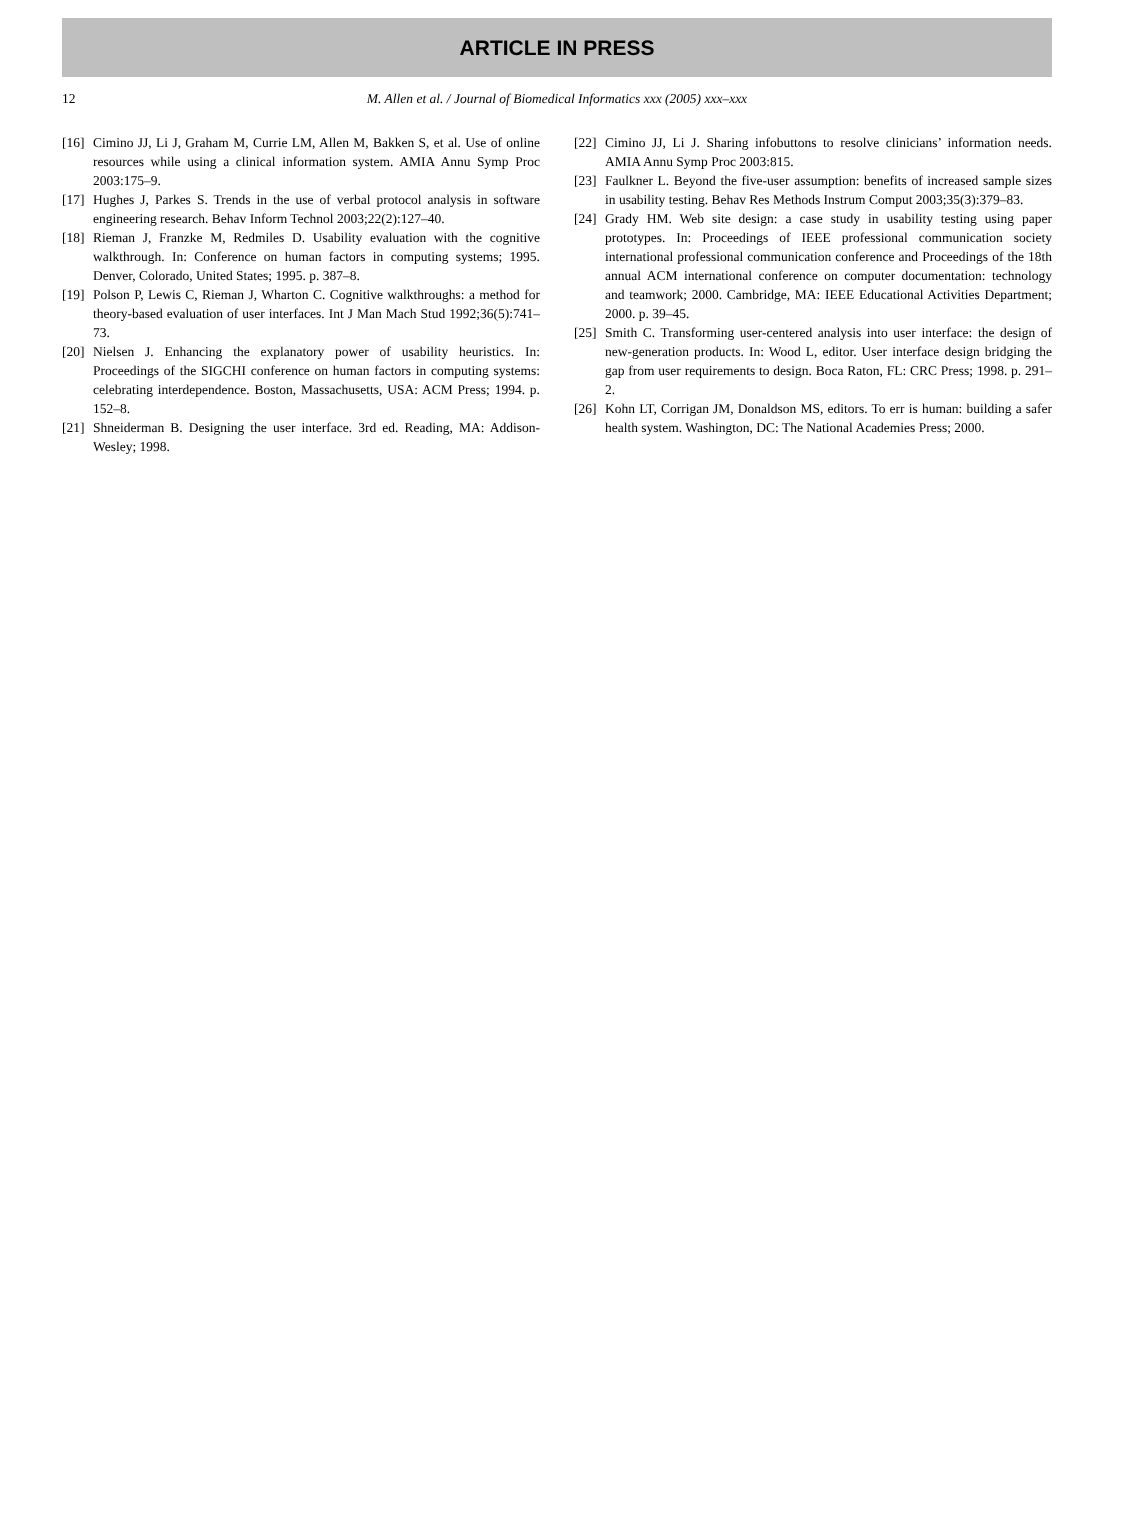ARTICLE IN PRESS
12 M. Allen et al. / Journal of Biomedical Informatics xxx (2005) xxx–xxx
[16] Cimino JJ, Li J, Graham M, Currie LM, Allen M, Bakken S, et al. Use of online resources while using a clinical information system. AMIA Annu Symp Proc 2003:175–9.
[17] Hughes J, Parkes S. Trends in the use of verbal protocol analysis in software engineering research. Behav Inform Technol 2003;22(2):127–40.
[18] Rieman J, Franzke M, Redmiles D. Usability evaluation with the cognitive walkthrough. In: Conference on human factors in computing systems; 1995. Denver, Colorado, United States; 1995. p. 387–8.
[19] Polson P, Lewis C, Rieman J, Wharton C. Cognitive walkthroughs: a method for theory-based evaluation of user interfaces. Int J Man Mach Stud 1992;36(5):741–73.
[20] Nielsen J. Enhancing the explanatory power of usability heuristics. In: Proceedings of the SIGCHI conference on human factors in computing systems: celebrating interdependence. Boston, Massachusetts, USA: ACM Press; 1994. p. 152–8.
[21] Shneiderman B. Designing the user interface. 3rd ed. Reading, MA: Addison-Wesley; 1998.
[22] Cimino JJ, Li J. Sharing infobuttons to resolve clinicians’ information needs. AMIA Annu Symp Proc 2003:815.
[23] Faulkner L. Beyond the five-user assumption: benefits of increased sample sizes in usability testing. Behav Res Methods Instrum Comput 2003;35(3):379–83.
[24] Grady HM. Web site design: a case study in usability testing using paper prototypes. In: Proceedings of IEEE professional communication society international professional communication conference and Proceedings of the 18th annual ACM international conference on computer documentation: technology and teamwork; 2000. Cambridge, MA: IEEE Educational Activities Department; 2000. p. 39–45.
[25] Smith C. Transforming user-centered analysis into user interface: the design of new-generation products. In: Wood L, editor. User interface design bridging the gap from user requirements to design. Boca Raton, FL: CRC Press; 1998. p. 291–2.
[26] Kohn LT, Corrigan JM, Donaldson MS, editors. To err is human: building a safer health system. Washington, DC: The National Academies Press; 2000.